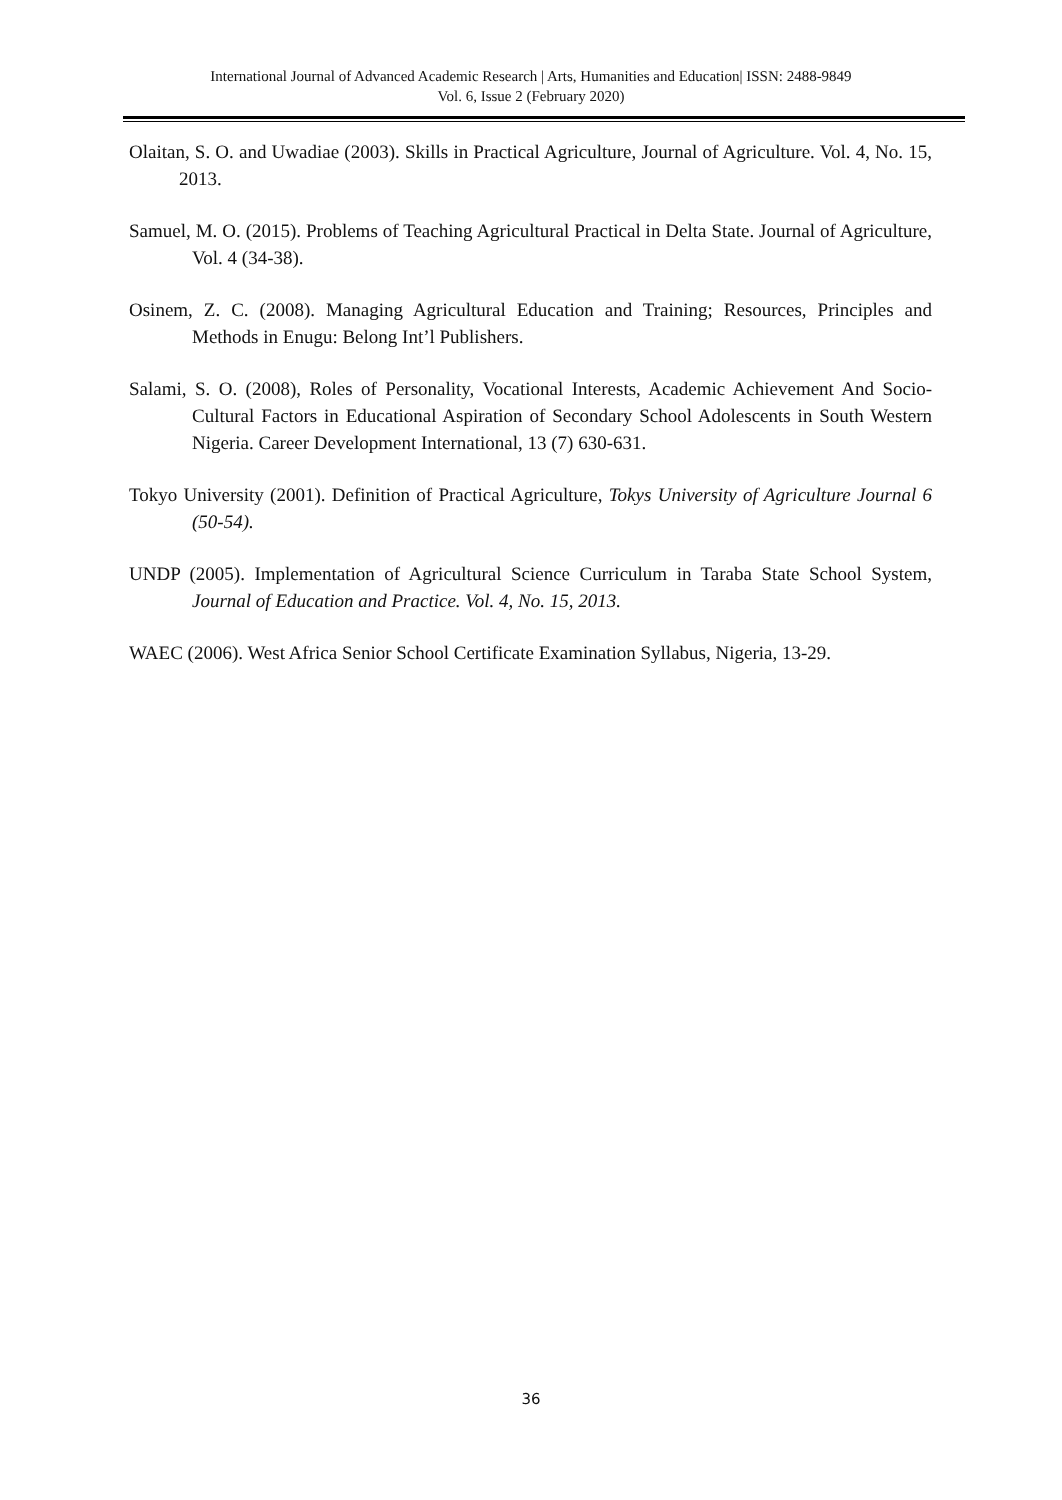International Journal of Advanced Academic Research | Arts, Humanities and Education| ISSN: 2488-9849
Vol. 6, Issue 2 (February 2020)
Olaitan, S. O. and Uwadiae (2003). Skills in Practical Agriculture, Journal of Agriculture. Vol. 4, No. 15, 2013.
Samuel, M. O. (2015). Problems of Teaching Agricultural Practical in Delta State. Journal of Agriculture, Vol. 4 (34-38).
Osinem, Z. C. (2008). Managing Agricultural Education and Training; Resources, Principles and Methods in Enugu: Belong Int’l Publishers.
Salami, S. O. (2008), Roles of Personality, Vocational Interests, Academic Achievement And Socio-Cultural Factors in Educational Aspiration of Secondary School Adolescents in South Western Nigeria. Career Development International, 13 (7) 630-631.
Tokyo University (2001). Definition of Practical Agriculture, Tokys University of Agriculture Journal 6 (50-54).
UNDP (2005). Implementation of Agricultural Science Curriculum in Taraba State School System, Journal of Education and Practice. Vol. 4, No. 15, 2013.
WAEC (2006). West Africa Senior School Certificate Examination Syllabus, Nigeria, 13-29.
36